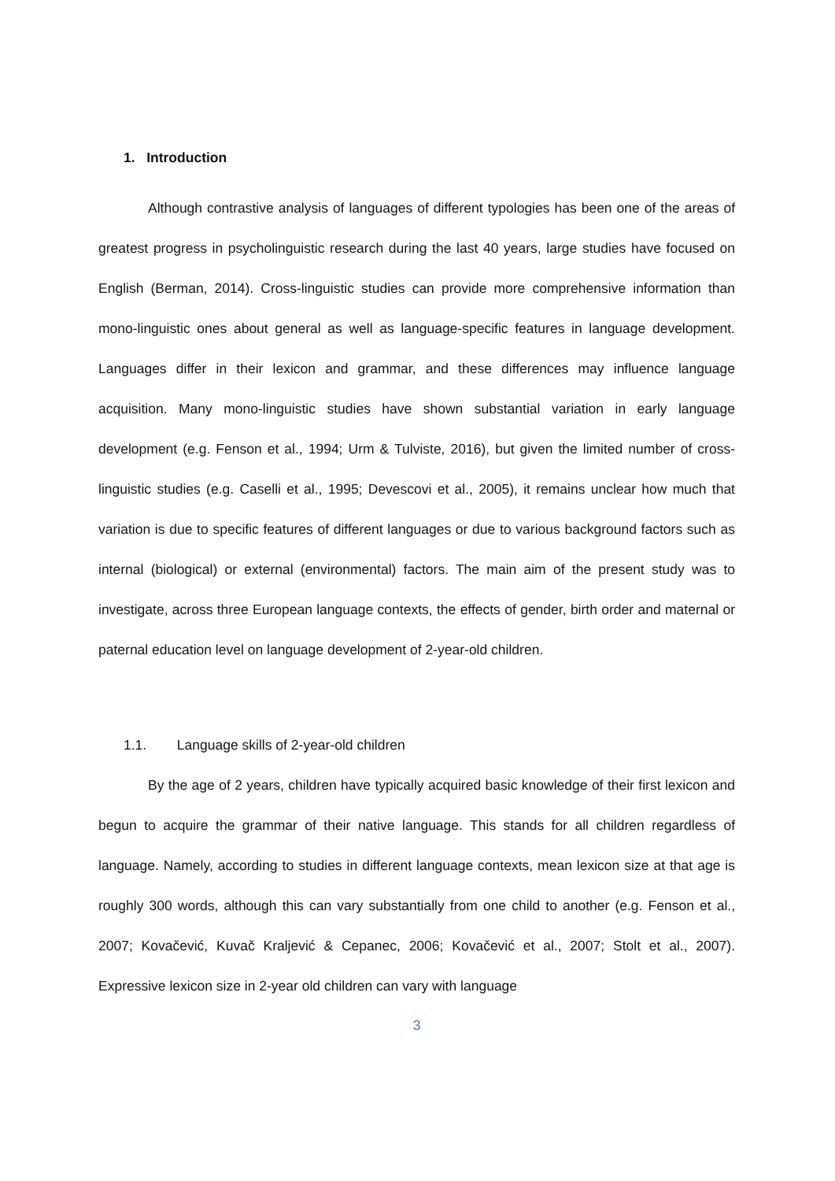1. Introduction
Although contrastive analysis of languages of different typologies has been one of the areas of greatest progress in psycholinguistic research during the last 40 years, large studies have focused on English (Berman, 2014). Cross-linguistic studies can provide more comprehensive information than mono-linguistic ones about general as well as language-specific features in language development. Languages differ in their lexicon and grammar, and these differences may influence language acquisition. Many mono-linguistic studies have shown substantial variation in early language development (e.g. Fenson et al., 1994; Urm & Tulviste, 2016), but given the limited number of cross-linguistic studies (e.g. Caselli et al., 1995; Devescovi et al., 2005), it remains unclear how much that variation is due to specific features of different languages or due to various background factors such as internal (biological) or external (environmental) factors. The main aim of the present study was to investigate, across three European language contexts, the effects of gender, birth order and maternal or paternal education level on language development of 2-year-old children.
1.1. Language skills of 2-year-old children
By the age of 2 years, children have typically acquired basic knowledge of their first lexicon and begun to acquire the grammar of their native language. This stands for all children regardless of language. Namely, according to studies in different language contexts, mean lexicon size at that age is roughly 300 words, although this can vary substantially from one child to another (e.g. Fenson et al., 2007; Kovačević, Kuvač Kraljević & Cepanec, 2006; Kovačević et al., 2007; Stolt et al., 2007). Expressive lexicon size in 2-year old children can vary with language
3